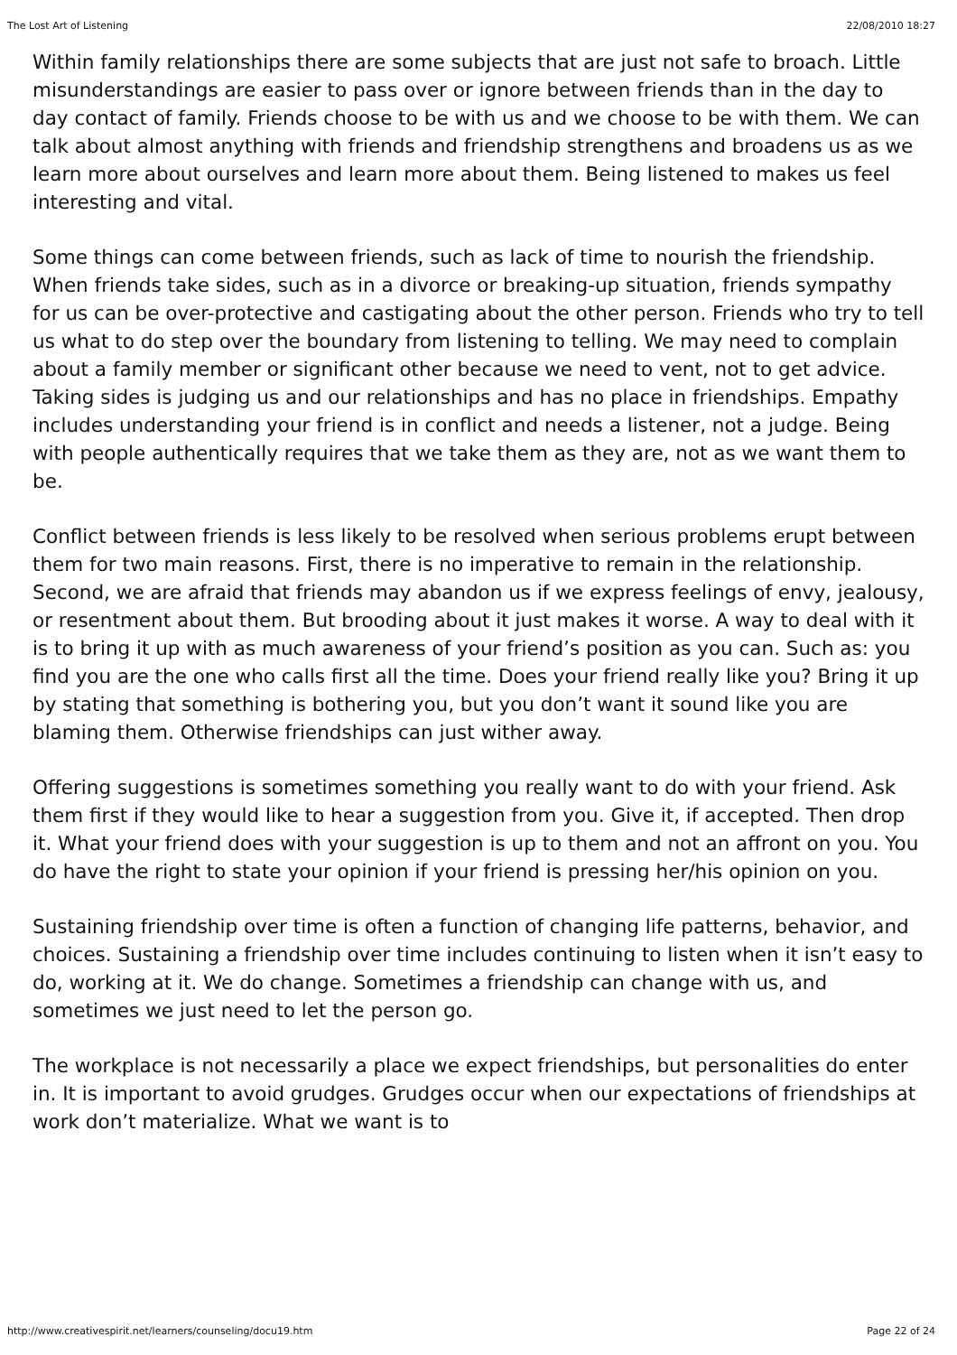The Lost Art of Listening 22/08/2010 18:27
Within family relationships there are some subjects that are just not safe to broach. Little misunderstandings are easier to pass over or ignore between friends than in the day to day contact of family. Friends choose to be with us and we choose to be with them. We can talk about almost anything with friends and friendship strengthens and broadens us as we learn more about ourselves and learn more about them. Being listened to makes us feel interesting and vital.
Some things can come between friends, such as lack of time to nourish the friendship. When friends take sides, such as in a divorce or breaking-up situation, friends sympathy for us can be over-protective and castigating about the other person. Friends who try to tell us what to do step over the boundary from listening to telling. We may need to complain about a family member or significant other because we need to vent, not to get advice. Taking sides is judging us and our relationships and has no place in friendships. Empathy includes understanding your friend is in conflict and needs a listener, not a judge. Being with people authentically requires that we take them as they are, not as we want them to be.
Conflict between friends is less likely to be resolved when serious problems erupt between them for two main reasons. First, there is no imperative to remain in the relationship. Second, we are afraid that friends may abandon us if we express feelings of envy, jealousy, or resentment about them. But brooding about it just makes it worse. A way to deal with it is to bring it up with as much awareness of your friend’s position as you can. Such as: you find you are the one who calls first all the time. Does your friend really like you? Bring it up by stating that something is bothering you, but you don’t want it sound like you are blaming them. Otherwise friendships can just wither away.
Offering suggestions is sometimes something you really want to do with your friend. Ask them first if they would like to hear a suggestion from you. Give it, if accepted. Then drop it. What your friend does with your suggestion is up to them and not an affront on you. You do have the right to state your opinion if your friend is pressing her/his opinion on you.
Sustaining friendship over time is often a function of changing life patterns, behavior, and choices. Sustaining a friendship over time includes continuing to listen when it isn’t easy to do, working at it. We do change. Sometimes a friendship can change with us, and sometimes we just need to let the person go.
The workplace is not necessarily a place we expect friendships, but personalities do enter in. It is important to avoid grudges. Grudges occur when our expectations of friendships at work don’t materialize. What we want is to
http://www.creativespirit.net/learners/counseling/docu19.htm Page 22 of 24